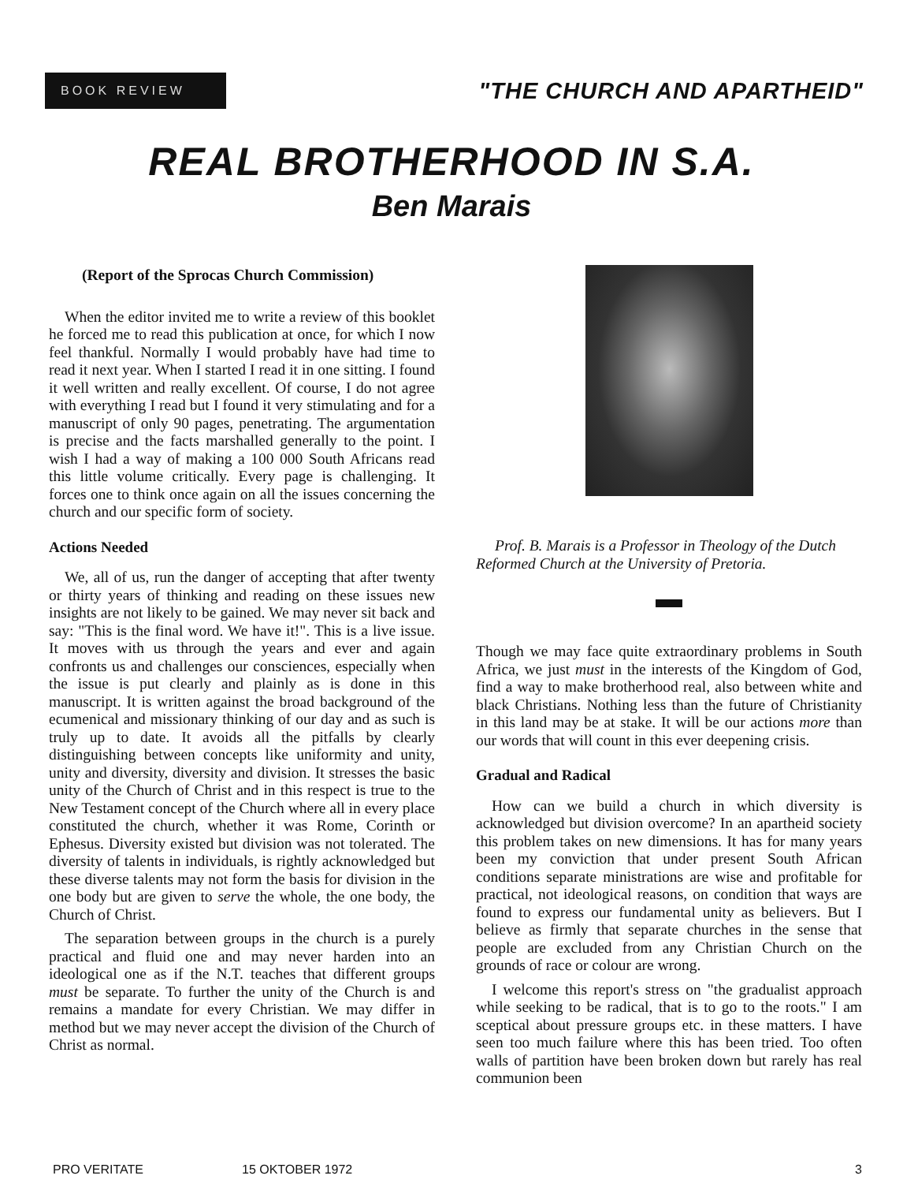BOOK REVIEW
"THE CHURCH AND APARTHEID"
REAL BROTHERHOOD IN S.A.
Ben Marais
(Report of the Sprocas Church Commission)
When the editor invited me to write a review of this booklet he forced me to read this publication at once, for which I now feel thankful. Normally I would probably have had time to read it next year. When I started I read it in one sitting. I found it well written and really excellent. Of course, I do not agree with everything I read but I found it very stimulating and for a manuscript of only 90 pages, penetrating. The argumentation is precise and the facts marshalled generally to the point. I wish I had a way of making a 100 000 South Africans read this little volume critically. Every page is challenging. It forces one to think once again on all the issues concerning the church and our specific form of society.
Actions Needed
We, all of us, run the danger of accepting that after twenty or thirty years of thinking and reading on these issues new insights are not likely to be gained. We may never sit back and say: "This is the final word. We have it!". This is a live issue. It moves with us through the years and ever and again confronts us and challenges our consciences, especially when the issue is put clearly and plainly as is done in this manuscript. It is written against the broad background of the ecumenical and missionary thinking of our day and as such is truly up to date. It avoids all the pitfalls by clearly distinguishing between concepts like uniformity and unity, unity and diversity, diversity and division. It stresses the basic unity of the Church of Christ and in this respect is true to the New Testament concept of the Church where all in every place constituted the church, whether it was Rome, Corinth or Ephesus. Diversity existed but division was not tolerated. The diversity of talents in individuals, is rightly acknowledged but these diverse talents may not form the basis for division in the one body but are given to serve the whole, the one body, the Church of Christ.
The separation between groups in the church is a purely practical and fluid one and may never harden into an ideological one as if the N.T. teaches that different groups must be separate. To further the unity of the Church is and remains a mandate for every Christian. We may differ in method but we may never accept the division of the Church of Christ as normal.
Prof. B. Marais is a Professor in Theology of the Dutch Reformed Church at the University of Pretoria.
Though we may face quite extraordinary problems in South Africa, we just must in the interests of the Kingdom of God, find a way to make brotherhood real, also between white and black Christians. Nothing less than the future of Christianity in this land may be at stake. It will be our actions more than our words that will count in this ever deepening crisis.
Gradual and Radical
How can we build a church in which diversity is acknowledged but division overcome? In an apartheid society this problem takes on new dimensions. It has for many years been my conviction that under present South African conditions separate ministrations are wise and profitable for practical, not ideological reasons, on condition that ways are found to express our fundamental unity as believers. But I believe as firmly that separate churches in the sense that people are excluded from any Christian Church on the grounds of race or colour are wrong.
I welcome this report's stress on "the gradualist approach while seeking to be radical, that is to go to the roots." I am sceptical about pressure groups etc. in these matters. I have seen too much failure where this has been tried. Too often walls of partition have been broken down but rarely has real communion been
PRO VERITATE 15 OKTOBER 1972 3